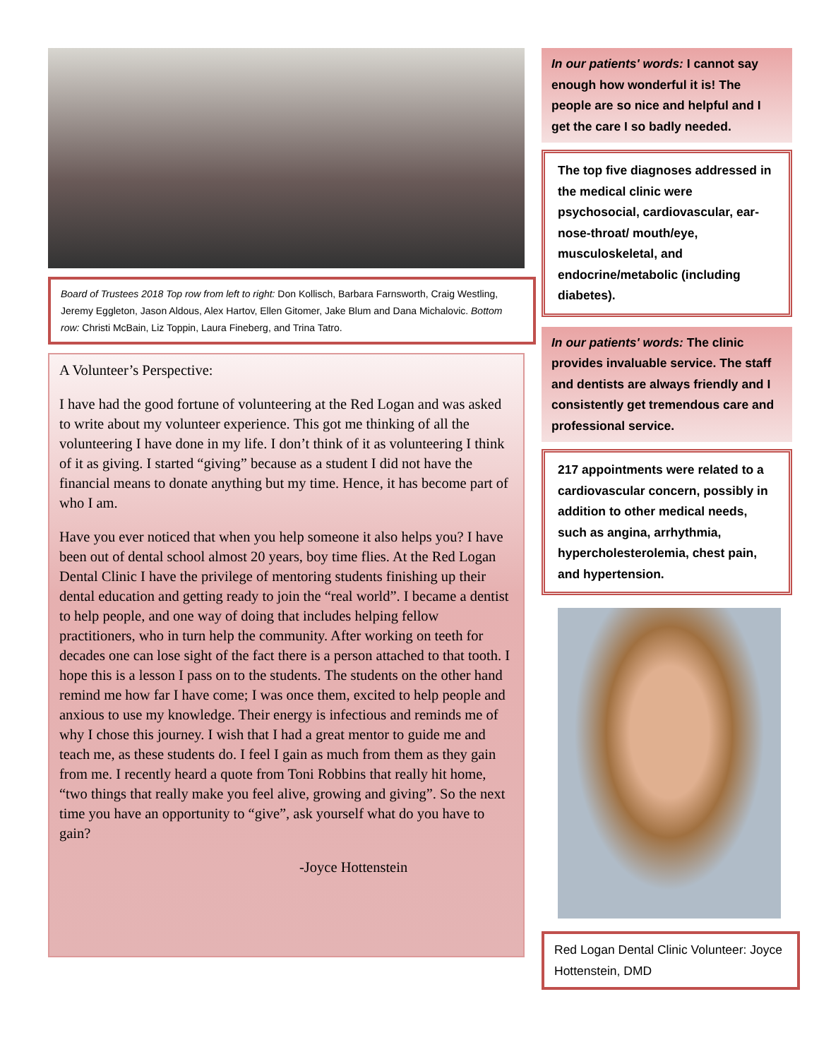Board of Trustees 2018 Top row from left to right: Don Kollisch, Barbara Farnsworth, Craig Westling, Jeremy Eggleton, Jason Aldous, Alex Hartov, Ellen Gitomer, Jake Blum and Dana Michalovic. Bottom row: Christi McBain, Liz Toppin, Laura Fineberg, and Trina Tatro.
A Volunteer’s Perspective:
I have had the good fortune of volunteering at the Red Logan and was asked to write about my volunteer experience. This got me thinking of all the volunteering I have done in my life. I don’t think of it as volunteering I think of it as giving. I started “giving” because as a student I did not have the financial means to donate anything but my time. Hence, it has become part of who I am.
Have you ever noticed that when you help someone it also helps you? I have been out of dental school almost 20 years, boy time flies. At the Red Logan Dental Clinic I have the privilege of mentoring students finishing up their dental education and getting ready to join the “real world”. I became a dentist to help people, and one way of doing that includes helping fellow practitioners, who in turn help the community. After working on teeth for decades one can lose sight of the fact there is a person attached to that tooth. I hope this is a lesson I pass on to the students. The students on the other hand remind me how far I have come; I was once them, excited to help people and anxious to use my knowledge. Their energy is infectious and reminds me of why I chose this journey. I wish that I had a great mentor to guide me and teach me, as these students do. I feel I gain as much from them as they gain from me. I recently heard a quote from Toni Robbins that really hit home, “two things that really make you feel alive, growing and giving”. So the next time you have an opportunity to “give”, ask yourself what do you have to gain?
-Joyce Hottenstein
In our patients' words: I cannot say enough how wonderful it is! The people are so nice and helpful and I get the care I so badly needed.
The top five diagnoses addressed in the medical clinic were psychosocial, cardiovascular, ear-nose-throat/ mouth/eye, musculoskeletal, and endocrine/metabolic (including diabetes).
In our patients' words: The clinic provides invaluable service. The staff and dentists are always friendly and I consistently get tremendous care and professional service.
217 appointments were related to a cardiovascular concern, possibly in addition to other medical needs, such as angina, arrhythmia, hypercholesterolemia, chest pain, and hypertension.
Red Logan Dental Clinic Volunteer: Joyce Hottenstein, DMD